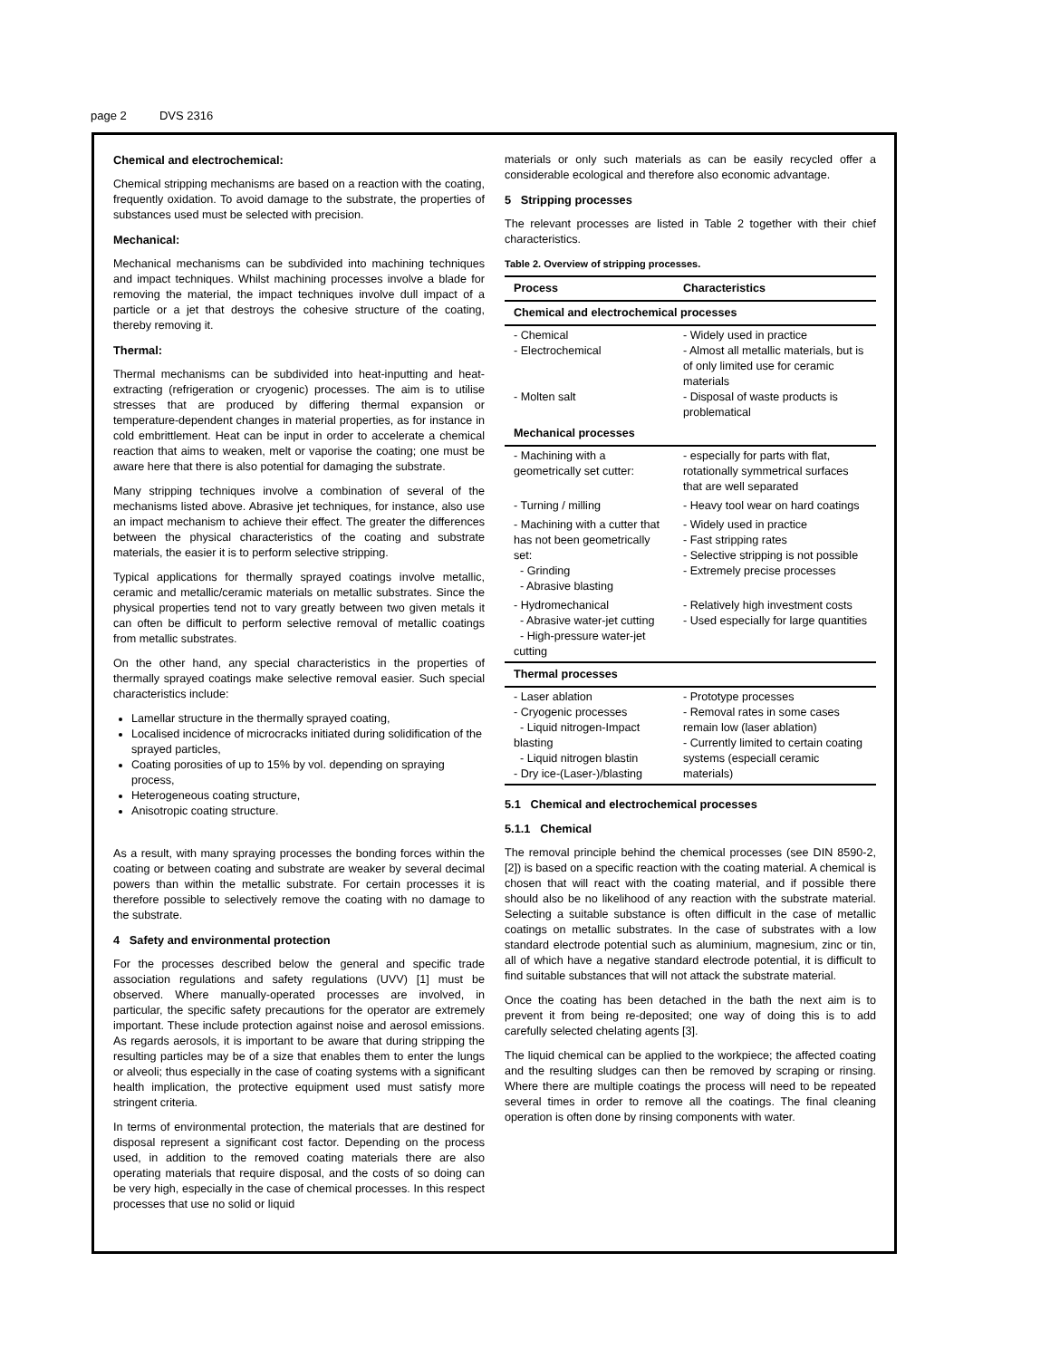page 2 DVS 2316
Chemical and electrochemical:
Chemical stripping mechanisms are based on a reaction with the coating, frequently oxidation. To avoid damage to the substrate, the properties of substances used must be selected with precision.
Mechanical:
Mechanical mechanisms can be subdivided into machining techniques and impact techniques. Whilst machining processes involve a blade for removing the material, the impact techniques involve dull impact of a particle or a jet that destroys the cohesive structure of the coating, thereby removing it.
Thermal:
Thermal mechanisms can be subdivided into heat-inputting and heat-extracting (refrigeration or cryogenic) processes. The aim is to utilise stresses that are produced by differing thermal expansion or temperature-dependent changes in material properties, as for instance in cold embrittlement. Heat can be input in order to accelerate a chemical reaction that aims to weaken, melt or vaporise the coating; one must be aware here that there is also potential for damaging the substrate.
Many stripping techniques involve a combination of several of the mechanisms listed above. Abrasive jet techniques, for instance, also use an impact mechanism to achieve their effect. The greater the differences between the physical characteristics of the coating and substrate materials, the easier it is to perform selective stripping.
Typical applications for thermally sprayed coatings involve metallic, ceramic and metallic/ceramic materials on metallic substrates. Since the physical properties tend not to vary greatly between two given metals it can often be difficult to perform selective removal of metallic coatings from metallic substrates.
On the other hand, any special characteristics in the properties of thermally sprayed coatings make selective removal easier. Such special characteristics include:
Lamellar structure in the thermally sprayed coating,
Localised incidence of microcracks initiated during solidification of the sprayed particles,
Coating porosities of up to 15% by vol. depending on spraying process,
Heterogeneous coating structure,
Anisotropic coating structure.
As a result, with many spraying processes the bonding forces within the coating or between coating and substrate are weaker by several decimal powers than within the metallic substrate. For certain processes it is therefore possible to selectively remove the coating with no damage to the substrate.
4 Safety and environmental protection
For the processes described below the general and specific trade association regulations and safety regulations (UVV) [1] must be observed. Where manually-operated processes are involved, in particular, the specific safety precautions for the operator are extremely important. These include protection against noise and aerosol emissions. As regards aerosols, it is important to be aware that during stripping the resulting particles may be of a size that enables them to enter the lungs or alveoli; thus especially in the case of coating systems with a significant health implication, the protective equipment used must satisfy more stringent criteria.
In terms of environmental protection, the materials that are destined for disposal represent a significant cost factor. Depending on the process used, in addition to the removed coating materials there are also operating materials that require disposal, and the costs of so doing can be very high, especially in the case of chemical processes. In this respect processes that use no solid or liquid
materials or only such materials as can be easily recycled offer a considerable ecological and therefore also economic advantage.
5 Stripping processes
The relevant processes are listed in Table 2 together with their chief characteristics.
Table 2. Overview of stripping processes.
| Process | Characteristics |
| --- | --- |
| Chemical and electrochemical processes | |
| - Chemical - Electrochemical - Molten salt | - Widely used in practice - Almost all metallic materials, but is of only limited use for ceramic materials - Disposal of waste products is problematical |
| Mechanical processes | |
| - Machining with a geometrically set cutter: | - especially for parts with flat, rotationally symmetrical surfaces that are well separated |
| - Turning / milling | - Heavy tool wear on hard coatings |
| - Machining with a cutter that has not been geometrically set: - Grinding - Abrasive blasting | - Widely used in practice - Fast stripping rates - Selective stripping is not possible - Extremely precise processes |
| - Hydromechanical - Abrasive water-jet cutting - High-pressure water-jet cutting | - Relatively high investment costs - Used especially for large quantities |
| Thermal processes | |
| - Laser ablation - Cryogenic processes - Liquid nitrogen-Impact blasting - Liquid nitrogen blastin - Dry ice-(Laser-)/blasting | - Prototype processes - Removal rates in some cases remain low (laser ablation) - Currently limited to certain coating systems (especiall ceramic materials) |
5.1 Chemical and electrochemical processes
5.1.1 Chemical
The removal principle behind the chemical processes (see DIN 8590-2, [2]) is based on a specific reaction with the coating material. A chemical is chosen that will react with the coating material, and if possible there should also be no likelihood of any reaction with the substrate material. Selecting a suitable substance is often difficult in the case of metallic coatings on metallic substrates. In the case of substrates with a low standard electrode potential such as aluminium, magnesium, zinc or tin, all of which have a negative standard electrode potential, it is difficult to find suitable substances that will not attack the substrate material.
Once the coating has been detached in the bath the next aim is to prevent it from being re-deposited; one way of doing this is to add carefully selected chelating agents [3].
The liquid chemical can be applied to the workpiece; the affected coating and the resulting sludges can then be removed by scraping or rinsing. Where there are multiple coatings the process will need to be repeated several times in order to remove all the coatings. The final cleaning operation is often done by rinsing components with water.